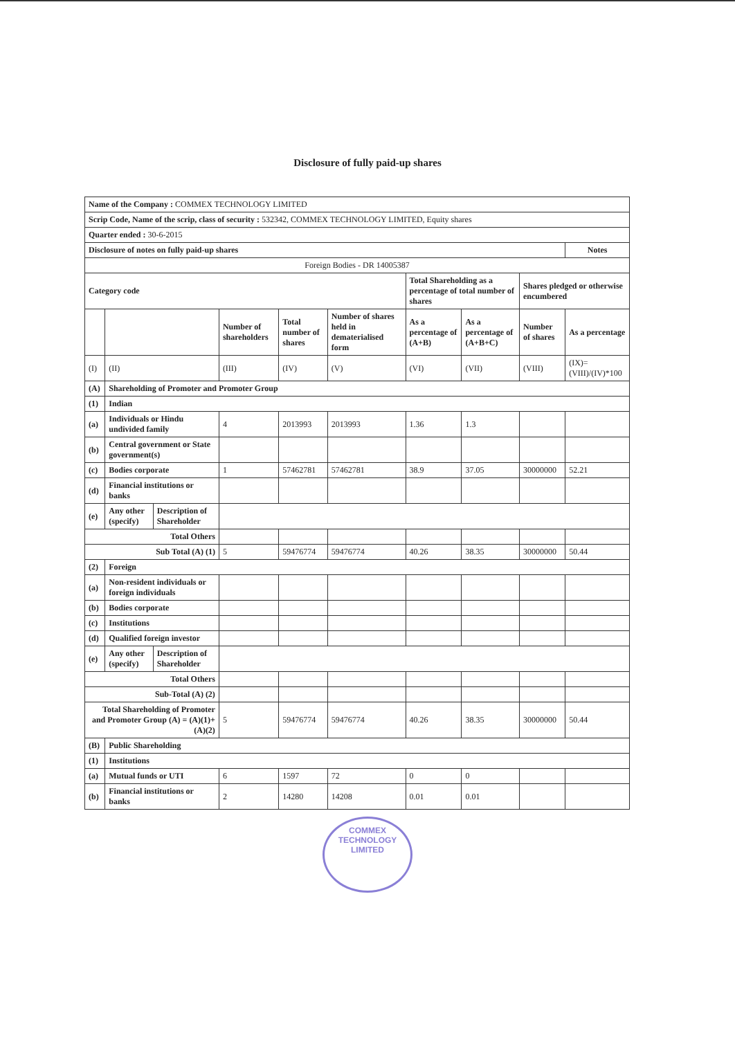Disclosure of fully paid-up shares
| Name of the Company : COMMEX TECHNOLOGY LIMITED | | | | | | | | | |
| Scrip Code, Name of the scrip, class of security : 532342, COMMEX TECHNOLOGY LIMITED, Equity shares | | | | | | | | | |
| Quarter ended : 30-6-2015 | | | | | | | | | |
| Disclosure of notes on fully paid-up shares | | | | | | | | | Notes |
| Foreign Bodies - DR 14005387 | | | | | | | | | |
| Category code | | | | | | Total Shareholding as a percentage of total number of shares | | Shares pledged or otherwise encumbered | |
| | | | Number of shareholders | Total number of shares | Number of shares held in dematerialised form | As a percentage of (A+B) | As a percentage of (A+B+C) | Number of shares | As a percentage |
| (I) | (II) | | (III) | (IV) | (V) | (VI) | (VII) | (VIII) | (IX)= (VIII)/(IV)*100 |
| (A) | Shareholding of Promoter and Promoter Group | | | | | | | | |
| (1) | Indian | | | | | | | | |
| (a) | Individuals or Hindu undivided family | | 4 | 2013993 | 2013993 | 1.36 | 1.3 | | |
| (b) | Central government or State government(s) | | | | | | | | |
| (c) | Bodies corporate | | 1 | 57462781 | 57462781 | 38.9 | 37.05 | 30000000 | 52.21 |
| (d) | Financial institutions or banks | | | | | | | | |
| (e) | Any other (specify) | Description of Shareholder | | | | | | | |
| Total Others | | | | | | | | | |
| Sub Total (A) (1) | | | 5 | 59476774 | 59476774 | 40.26 | 38.35 | 30000000 | 50.44 |
| (2) | Foreign | | | | | | | | |
| (a) | Non-resident individuals or foreign individuals | | | | | | | | |
| (b) | Bodies corporate | | | | | | | | |
| (c) | Institutions | | | | | | | | |
| (d) | Qualified foreign investor | | | | | | | | |
| (e) | Any other (specify) | Description of Shareholder | | | | | | | |
| Total Others | | | | | | | | | |
| Sub-Total (A) (2) | | | | | | | | | |
| Total Shareholding of Promoter and Promoter Group (A) = (A)(1)+(A)(2) | | | 5 | 59476774 | 59476774 | 40.26 | 38.35 | 30000000 | 50.44 |
| (B) | Public Shareholding | | | | | | | | |
| (1) | Institutions | | | | | | | | |
| (a) | Mutual funds or UTI | | 6 | 1597 | 72 | 0 | 0 | | |
| (b) | Financial institutions or banks | | 2 | 14280 | 14208 | 0.01 | 0.01 | | |
COMMEX TECHNOLOGY LIMITED